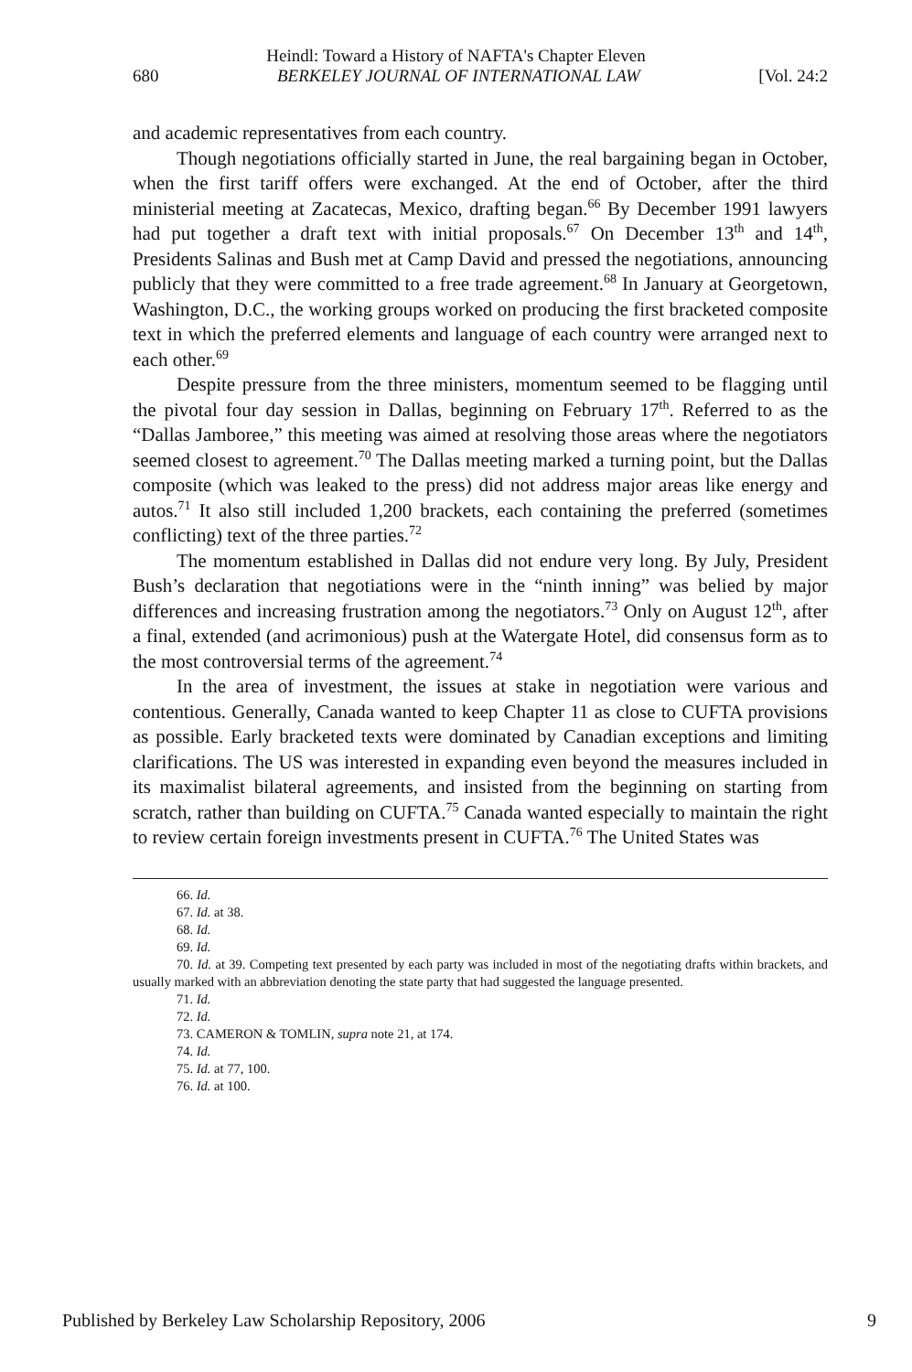Heindl: Toward a History of NAFTA's Chapter Eleven
680 BERKELEY JOURNAL OF INTERNATIONAL LAW [Vol. 24:2
and academic representatives from each country.
Though negotiations officially started in June, the real bargaining began in October, when the first tariff offers were exchanged. At the end of October, after the third ministerial meeting at Zacatecas, Mexico, drafting began.<sup>66</sup> By December 1991 lawyers had put together a draft text with initial proposals.<sup>67</sup> On December 13<sup>th</sup> and 14<sup>th</sup>, Presidents Salinas and Bush met at Camp David and pressed the negotiations, announcing publicly that they were committed to a free trade agreement.<sup>68</sup> In January at Georgetown, Washington, D.C., the working groups worked on producing the first bracketed composite text in which the preferred elements and language of each country were arranged next to each other.<sup>69</sup>
Despite pressure from the three ministers, momentum seemed to be flagging until the pivotal four day session in Dallas, beginning on February 17<sup>th</sup>. Referred to as the “Dallas Jamboree,” this meeting was aimed at resolving those areas where the negotiators seemed closest to agreement.<sup>70</sup> The Dallas meeting marked a turning point, but the Dallas composite (which was leaked to the press) did not address major areas like energy and autos.<sup>71</sup> It also still included 1,200 brackets, each containing the preferred (sometimes conflicting) text of the three parties.<sup>72</sup>
The momentum established in Dallas did not endure very long. By July, President Bush’s declaration that negotiations were in the “ninth inning” was belied by major differences and increasing frustration among the negotiators.<sup>73</sup> Only on August 12<sup>th</sup>, after a final, extended (and acrimonious) push at the Watergate Hotel, did consensus form as to the most controversial terms of the agreement.<sup>74</sup>
In the area of investment, the issues at stake in negotiation were various and contentious. Generally, Canada wanted to keep Chapter 11 as close to CUFTA provisions as possible. Early bracketed texts were dominated by Canadian exceptions and limiting clarifications. The US was interested in expanding even beyond the measures included in its maximalist bilateral agreements, and insisted from the beginning on starting from scratch, rather than building on CUFTA.<sup>75</sup> Canada wanted especially to maintain the right to review certain foreign investments present in CUFTA.<sup>76</sup> The United States was
66. Id.
67. Id. at 38.
68. Id.
69. Id.
70. Id. at 39. Competing text presented by each party was included in most of the negotiating drafts within brackets, and usually marked with an abbreviation denoting the state party that had suggested the language presented.
71. Id.
72. Id.
73. CAMERON & TOMLIN, supra note 21, at 174.
74. Id.
75. Id. at 77, 100.
76. Id. at 100.
Published by Berkeley Law Scholarship Repository, 2006 9